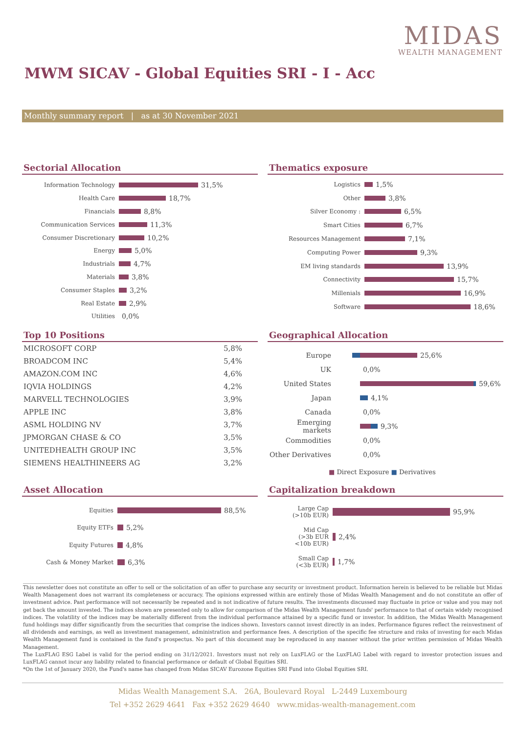MIDAS
WEALTH MANAGEMENT
MWM SICAV - Global Equities SRI - I - Acc
Monthly summary report | as at 30 November 2021
Sectorial Allocation
Information Technology 31,5%
Health Care 18,7%
Financials 8,8%
Communication Services 11,3%
Consumer Discretionary 10,2%
Energy 5,0%
Industrials 4,7%
Materials 3,8%
Consumer Staples 3,2%
Real Estate 2,9%
Utilities 0,0%
Thematics exposure
Logistics 1,5%
Other 3,8%
Silver Economy : 6,5%
Smart Cities 6,7%
Resources Management 7,1%
Computing Power 9,3%
EM living standards 13,9%
Connectivity 15,7%
Millenials 16,9%
Software 18,6%
Top 10 Positions
| MICROSOFT CORP | 5,8% |
| BROADCOM INC | 5,4% |
| AMAZON.COM INC | 4,6% |
| IQVIA HOLDINGS | 4,2% |
| MARVELL TECHNOLOGIES | 3,9% |
| APPLE INC | 3,8% |
| ASML HOLDING NV | 3,7% |
| JPMORGAN CHASE & CO | 3,5% |
| UNITEDHEALTH GROUP INC | 3,5% |
| SIEMENS HEALTHINEERS AG | 3,2% |
Geographical Allocation
Europe 25,6%
UK 0,0%
United States 59,6%
Japan 4,1%
Canada 0,0%
Emerging markets 9,3%
Commodities 0,0%
Other Derivatives 0,0%
■ Direct Exposure ■ Derivatives
Asset Allocation
Equities 88,5%
Equity ETFs 5,2%
Equity Futures 4,8%
Cash & Money Market 6,3%
Capitalization breakdown
Large Cap
(>10b EUR) 95,9%
Mid Cap
(>3b EUR
<10b EUR) 2,4%
Small Cap
(<3b EUR) 1,7%
This newsletter does not constitute an offer to sell or the solicitation of an offer to purchase any security or investment product. Information herein is believed to be reliable but Midas Wealth Management does not warrant its completeness or accuracy. The opinions expressed within are entirely those of Midas Wealth Management and do not constitute an offer of investment advice. Past performance will not necessarily be repeated and is not indicative of future results. The investments discussed may fluctuate in price or value and you may not get back the amount invested. The indices shown are presented only to allow for comparison of the Midas Wealth Management funds' performance to that of certain widely recognised indices. The volatility of the indices may be materially different from the individual performance attained by a specific fund or investor. In addition, the Midas Wealth Management fund holdings may differ significantly from the securities that comprise the indices shown. Investors cannot invest directly in an index. Performance figures reflect the reinvestment of all dividends and earnings, as well as investment management, administration and performance fees. A description of the specific fee structure and risks of investing for each Midas Wealth Management fund is contained in the fund's prospectus. No part of this document may be reproduced in any manner without the prior written permission of Midas Wealth Management.
The LuxFLAG ESG Label is valid for the period ending on 31/12/2021. Investors must not rely on LuxFLAG or the LuxFLAG Label with regard to investor protection issues and LuxFLAG cannot incur any liability related to financial performance or default of Global Equities SRI.
*On the 1st of January 2020, the Fund's name has changed from Midas SICAV Eurozone Equities SRI Fund into Global Equities SRI.
Midas Wealth Management S.A. 26A, Boulevard Royal L-2449 Luxembourg
Tel +352 2629 4641 Fax +352 2629 4640 www.midas-wealth-management.com